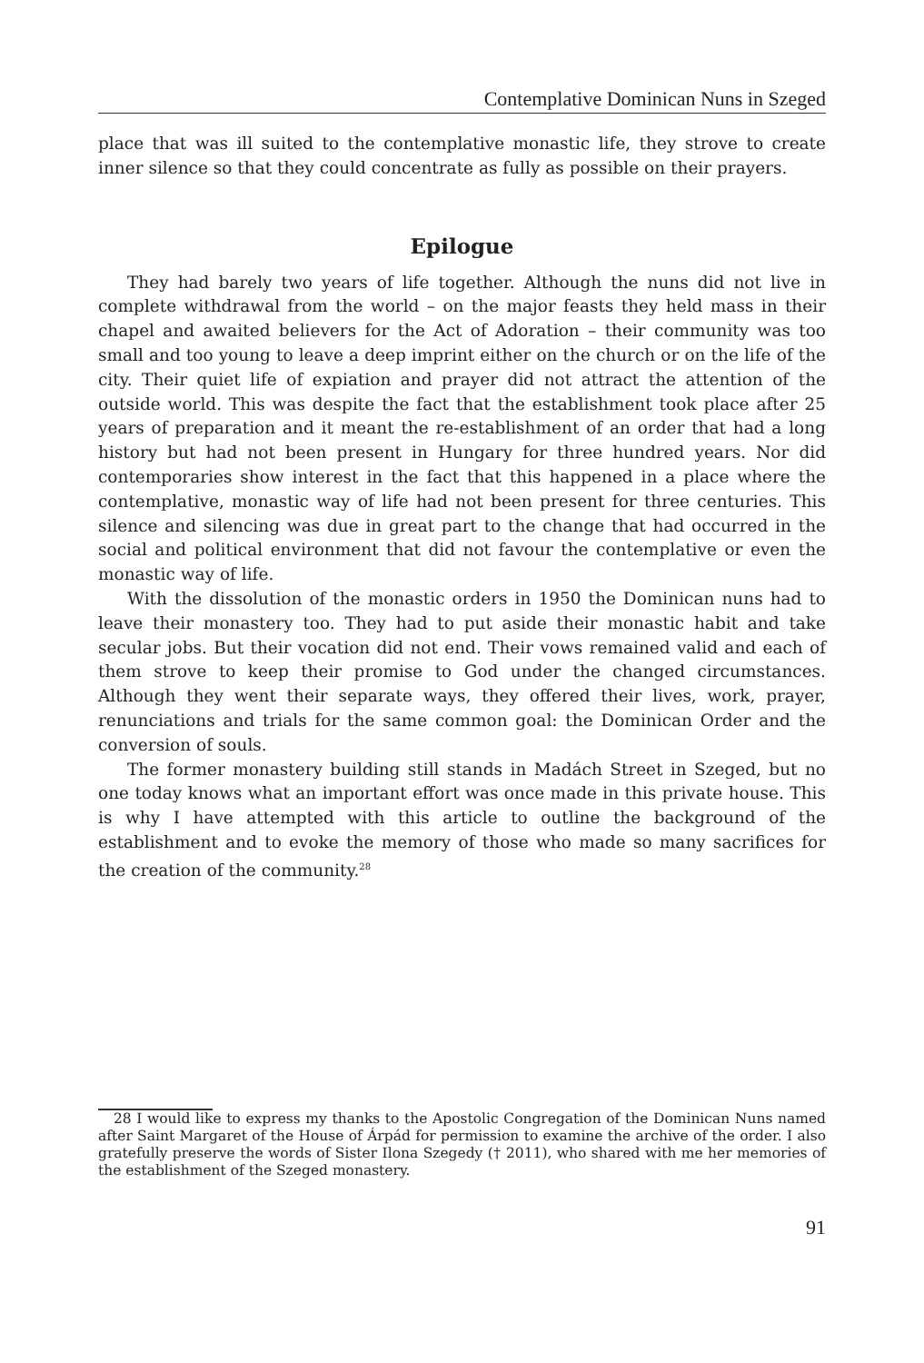Contemplative Dominican Nuns in Szeged
place that was ill suited to the contemplative monastic life, they strove to create inner silence so that they could concentrate as fully as possible on their prayers.
Epilogue
They had barely two years of life together. Although the nuns did not live in complete withdrawal from the world – on the major feasts they held mass in their chapel and awaited believers for the Act of Adoration – their community was too small and too young to leave a deep imprint either on the church or on the life of the city. Their quiet life of expiation and prayer did not attract the attention of the outside world. This was despite the fact that the establishment took place after 25 years of preparation and it meant the re-establishment of an order that had a long history but had not been present in Hungary for three hundred years. Nor did contemporaries show interest in the fact that this happened in a place where the contemplative, monastic way of life had not been present for three centuries. This silence and silencing was due in great part to the change that had occurred in the social and political environment that did not favour the contemplative or even the monastic way of life.
With the dissolution of the monastic orders in 1950 the Dominican nuns had to leave their monastery too. They had to put aside their monastic habit and take secular jobs. But their vocation did not end. Their vows remained valid and each of them strove to keep their promise to God under the changed circumstances. Although they went their separate ways, they offered their lives, work, prayer, renunciations and trials for the same common goal: the Dominican Order and the conversion of souls.
The former monastery building still stands in Madách Street in Szeged, but no one today knows what an important effort was once made in this private house. This is why I have attempted with this article to outline the background of the establishment and to evoke the memory of those who made so many sacrifices for the creation of the community.<sup>28</sup>
28 I would like to express my thanks to the Apostolic Congregation of the Dominican Nuns named after Saint Margaret of the House of Árpád for permission to examine the archive of the order. I also gratefully preserve the words of Sister Ilona Szegedy († 2011), who shared with me her memories of the establishment of the Szeged monastery.
91